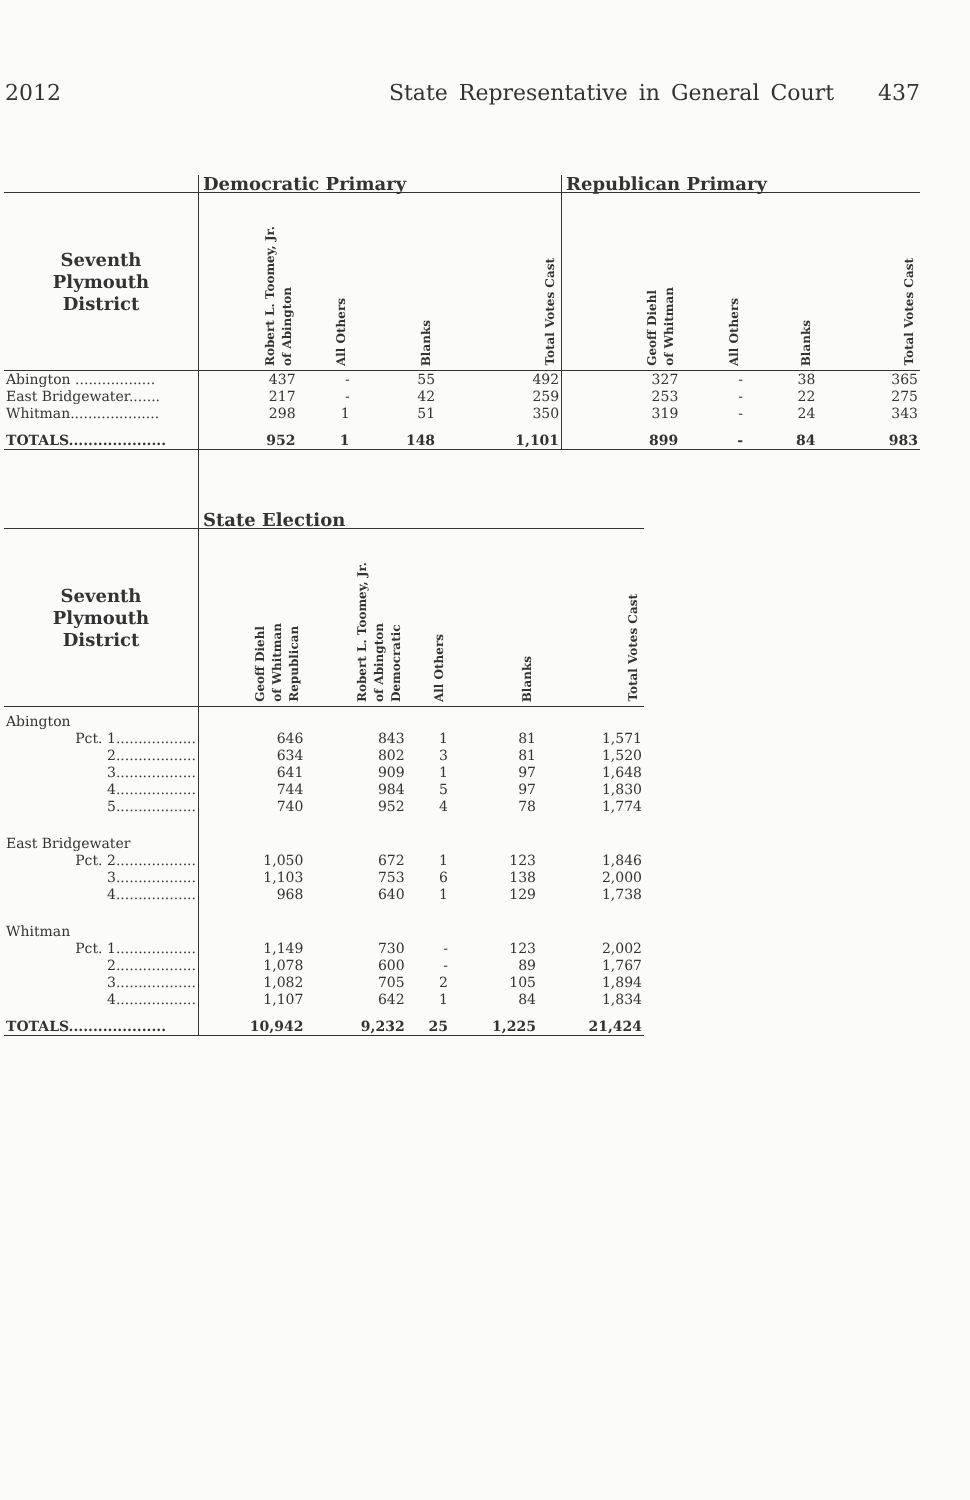2012 State Representative in General Court 437
| | Democratic Primary | | | | Republican Primary | | | |
| --- | --- | --- | --- | --- | --- | --- | --- | --- |
| Seventh Plymouth District | Robert L. Toomey, Jr. of Abington | All Others | Blanks | Total Votes Cast | Geoff Diehl of Whitman | All Others | Blanks | Total Votes Cast |
| Abington .................. | 437 | - | 55 | 492 | 327 | - | 38 | 365 |
| East Bridgewater....... | 217 | - | 42 | 259 | 253 | - | 22 | 275 |
| Whitman.................... | 298 | 1 | 51 | 350 | 319 | - | 24 | 343 |
| TOTALS.................... | 952 | 1 | 148 | 1,101 | 899 | - | 84 | 983 |
| | State Election | | | | |
| --- | --- | --- | --- | --- | --- |
| Seventh Plymouth District | Geoff Diehl of Whitman Republican | Robert L. Toomey, Jr. of Abington Democratic | All Others | Blanks | Total Votes Cast |
| Abington | | | | | |
| Pct. 1.................. | 646 | 843 | 1 | 81 | 1,571 |
| 2.................. | 634 | 802 | 3 | 81 | 1,520 |
| 3.................. | 641 | 909 | 1 | 97 | 1,648 |
| 4.................. | 744 | 984 | 5 | 97 | 1,830 |
| 5.................. | 740 | 952 | 4 | 78 | 1,774 |
| East Bridgewater | | | | | |
| Pct. 2.................. | 1,050 | 672 | 1 | 123 | 1,846 |
| 3.................. | 1,103 | 753 | 6 | 138 | 2,000 |
| 4.................. | 968 | 640 | 1 | 129 | 1,738 |
| Whitman | | | | | |
| Pct. 1.................. | 1,149 | 730 | - | 123 | 2,002 |
| 2.................. | 1,078 | 600 | - | 89 | 1,767 |
| 3.................. | 1,082 | 705 | 2 | 105 | 1,894 |
| 4.................. | 1,107 | 642 | 1 | 84 | 1,834 |
| TOTALS.................... | 10,942 | 9,232 | 25 | 1,225 | 21,424 |